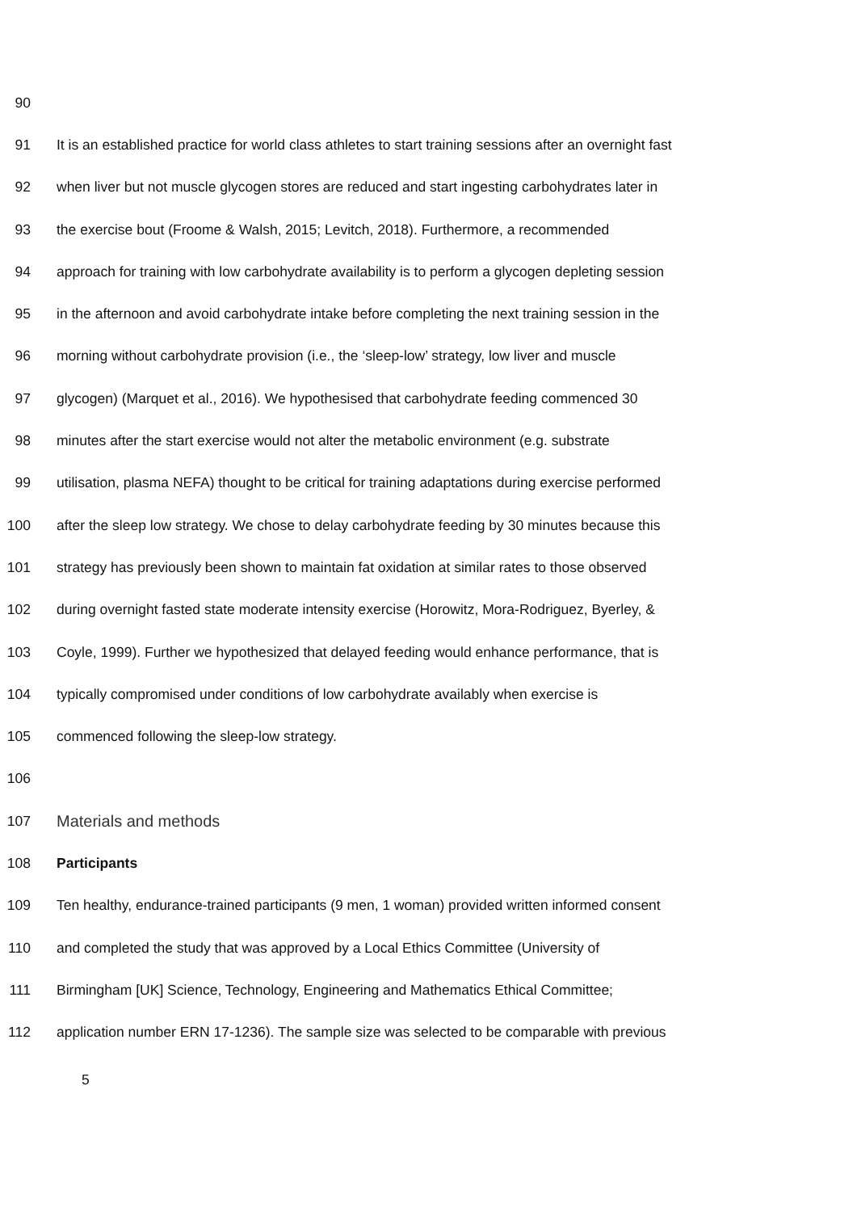90
91 It is an established practice for world class athletes to start training sessions after an overnight fast
92 when liver but not muscle glycogen stores are reduced and start ingesting carbohydrates later in
93 the exercise bout (Froome & Walsh, 2015; Levitch, 2018). Furthermore, a recommended
94 approach for training with low carbohydrate availability is to perform a glycogen depleting session
95 in the afternoon and avoid carbohydrate intake before completing the next training session in the
96 morning without carbohydrate provision (i.e., the ‘sleep-low’ strategy, low liver and muscle
97 glycogen) (Marquet et al., 2016). We hypothesised that carbohydrate feeding commenced 30
98 minutes after the start exercise would not alter the metabolic environment (e.g. substrate
99 utilisation, plasma NEFA) thought to be critical for training adaptations during exercise performed
100 after the sleep low strategy. We chose to delay carbohydrate feeding by 30 minutes because this
101 strategy has previously been shown to maintain fat oxidation at similar rates to those observed
102 during overnight fasted state moderate intensity exercise (Horowitz, Mora-Rodriguez, Byerley, &
103 Coyle, 1999). Further we hypothesized that delayed feeding would enhance performance, that is
104 typically compromised under conditions of low carbohydrate availably when exercise is
105 commenced following the sleep-low strategy.
106
107 Materials and methods
108 Participants
109 Ten healthy, endurance-trained participants (9 men, 1 woman) provided written informed consent
110 and completed the study that was approved by a Local Ethics Committee (University of
111 Birmingham [UK] Science, Technology, Engineering and Mathematics Ethical Committee;
112 application number ERN 17-1236). The sample size was selected to be comparable with previous
5